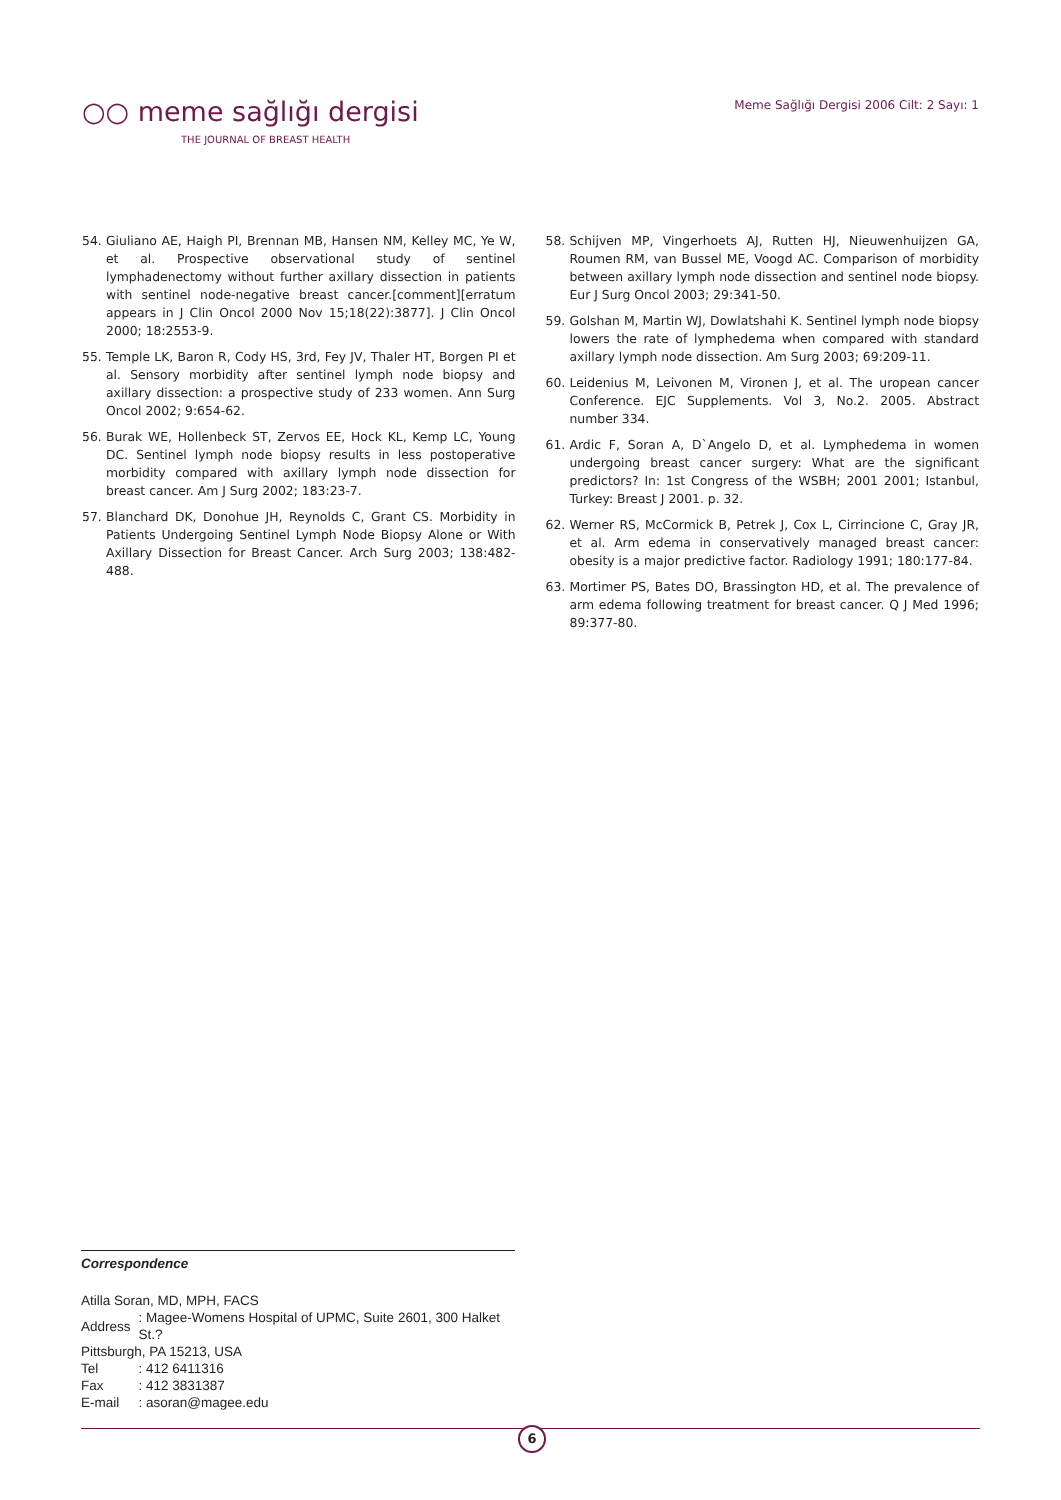○○ meme sağlığı dergisi
THE JOURNAL OF BREAST HEALTH
Meme Sağlığı Dergisi 2006 Cilt: 2 Sayı: 1
54. Giuliano AE, Haigh PI, Brennan MB, Hansen NM, Kelley MC, Ye W, et al. Prospective observational study of sentinel lymphadenectomy without further axillary dissection in patients with sentinel node-negative breast cancer.[comment][erratum appears in J Clin Oncol 2000 Nov 15;18(22):3877]. J Clin Oncol 2000; 18:2553-9.
55. Temple LK, Baron R, Cody HS, 3rd, Fey JV, Thaler HT, Borgen PI et al. Sensory morbidity after sentinel lymph node biopsy and axillary dissection: a prospective study of 233 women. Ann Surg Oncol 2002; 9:654-62.
56. Burak WE, Hollenbeck ST, Zervos EE, Hock KL, Kemp LC, Young DC. Sentinel lymph node biopsy results in less postoperative morbidity compared with axillary lymph node dissection for breast cancer. Am J Surg 2002; 183:23-7.
57. Blanchard DK, Donohue JH, Reynolds C, Grant CS. Morbidity in Patients Undergoing Sentinel Lymph Node Biopsy Alone or With Axillary Dissection for Breast Cancer. Arch Surg 2003; 138:482-488.
58. Schijven MP, Vingerhoets AJ, Rutten HJ, Nieuwenhuijzen GA, Roumen RM, van Bussel ME, Voogd AC. Comparison of morbidity between axillary lymph node dissection and sentinel node biopsy. Eur J Surg Oncol 2003; 29:341-50.
59. Golshan M, Martin WJ, Dowlatshahi K. Sentinel lymph node biopsy lowers the rate of lymphedema when compared with standard axillary lymph node dissection. Am Surg 2003; 69:209-11.
60. Leidenius M, Leivonen M, Vironen J, et al. The uropean cancer Conference. EJC Supplements. Vol 3, No.2. 2005. Abstract number 334.
61. Ardic F, Soran A, D`Angelo D, et al. Lymphedema in women undergoing breast cancer surgery: What are the significant predictors? In: 1st Congress of the WSBH; 2001 2001; Istanbul, Turkey: Breast J 2001. p. 32.
62. Werner RS, McCormick B, Petrek J, Cox L, Cirrincione C, Gray JR, et al. Arm edema in conservatively managed breast cancer: obesity is a major predictive factor. Radiology 1991; 180:177-84.
63. Mortimer PS, Bates DO, Brassington HD, et al. The prevalence of arm edema following treatment for breast cancer. Q J Med 1996; 89:377-80.
Correspondence
Atilla Soran, MD, MPH, FACS
| Address | : Magee-Womens Hospital of UPMC, Suite 2601, 300 Halket St.? |
| Pittsburgh, PA 15213, USA | |
| Tel | : 412 6411316 |
| Fax | : 412 3831387 |
| E-mail | : asoran@magee.edu |
6